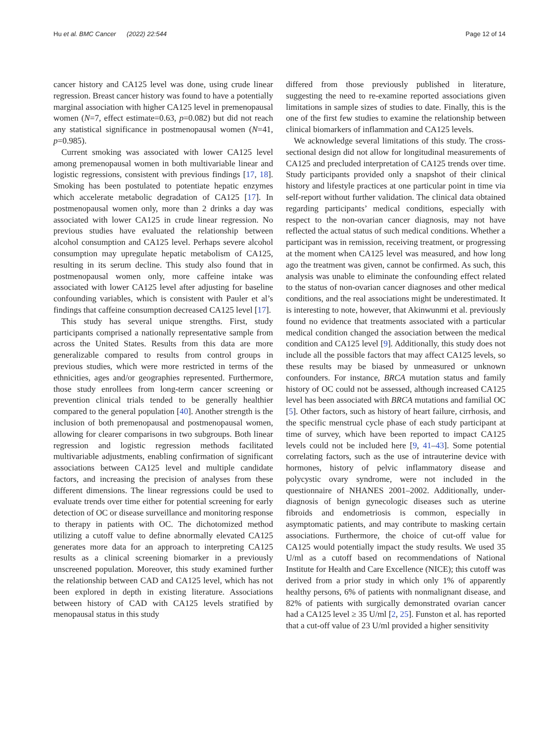Hu et al. BMC Cancer (2022) 22:544 Page 12 of 14
cancer history and CA125 level was done, using crude linear regression. Breast cancer history was found to have a potentially marginal association with higher CA125 level in premenopausal women (N=7, effect estimate=0.63, p=0.082) but did not reach any statistical significance in postmenopausal women (N=41, p=0.985).
Current smoking was associated with lower CA125 level among premenopausal women in both multivariable linear and logistic regressions, consistent with previous findings [17, 18]. Smoking has been postulated to potentiate hepatic enzymes which accelerate metabolic degradation of CA125 [17]. In postmenopausal women only, more than 2 drinks a day was associated with lower CA125 in crude linear regression. No previous studies have evaluated the relationship between alcohol consumption and CA125 level. Perhaps severe alcohol consumption may upregulate hepatic metabolism of CA125, resulting in its serum decline. This study also found that in postmenopausal women only, more caffeine intake was associated with lower CA125 level after adjusting for baseline confounding variables, which is consistent with Pauler et al’s findings that caffeine consumption decreased CA125 level [17].
This study has several unique strengths. First, study participants comprised a nationally representative sample from across the United States. Results from this data are more generalizable compared to results from control groups in previous studies, which were more restricted in terms of the ethnicities, ages and/or geographies represented. Furthermore, those study enrollees from long-term cancer screening or prevention clinical trials tended to be generally healthier compared to the general population [40]. Another strength is the inclusion of both premenopausal and postmenopausal women, allowing for clearer comparisons in two subgroups. Both linear regression and logistic regression methods facilitated multivariable adjustments, enabling confirmation of significant associations between CA125 level and multiple candidate factors, and increasing the precision of analyses from these different dimensions. The linear regressions could be used to evaluate trends over time either for potential screening for early detection of OC or disease surveillance and monitoring response to therapy in patients with OC. The dichotomized method utilizing a cutoff value to define abnormally elevated CA125 generates more data for an approach to interpreting CA125 results as a clinical screening biomarker in a previously unscreened population. Moreover, this study examined further the relationship between CAD and CA125 level, which has not been explored in depth in existing literature. Associations between history of CAD with CA125 levels stratified by menopausal status in this study
differed from those previously published in literature, suggesting the need to re-examine reported associations given limitations in sample sizes of studies to date. Finally, this is the one of the first few studies to examine the relationship between clinical biomarkers of inflammation and CA125 levels.
We acknowledge several limitations of this study. The cross-sectional design did not allow for longitudinal measurements of CA125 and precluded interpretation of CA125 trends over time. Study participants provided only a snapshot of their clinical history and lifestyle practices at one particular point in time via self-report without further validation. The clinical data obtained regarding participants’ medical conditions, especially with respect to the non-ovarian cancer diagnosis, may not have reflected the actual status of such medical conditions. Whether a participant was in remission, receiving treatment, or progressing at the moment when CA125 level was measured, and how long ago the treatment was given, cannot be confirmed. As such, this analysis was unable to eliminate the confounding effect related to the status of non-ovarian cancer diagnoses and other medical conditions, and the real associations might be underestimated. It is interesting to note, however, that Akinwunmi et al. previously found no evidence that treatments associated with a particular medical condition changed the association between the medical condition and CA125 level [9]. Additionally, this study does not include all the possible factors that may affect CA125 levels, so these results may be biased by unmeasured or unknown confounders. For instance, BRCA mutation status and family history of OC could not be assessed, although increased CA125 level has been associated with BRCA mutations and familial OC [5]. Other factors, such as history of heart failure, cirrhosis, and the specific menstrual cycle phase of each study participant at time of survey, which have been reported to impact CA125 levels could not be included here [9, 41–43]. Some potential correlating factors, such as the use of intrauterine device with hormones, history of pelvic inflammatory disease and polycystic ovary syndrome, were not included in the questionnaire of NHANES 2001–2002. Additionally, under-diagnosis of benign gynecologic diseases such as uterine fibroids and endometriosis is common, especially in asymptomatic patients, and may contribute to masking certain associations. Furthermore, the choice of cut-off value for CA125 would potentially impact the study results. We used 35 U/ml as a cutoff based on recommendations of National Institute for Health and Care Excellence (NICE); this cutoff was derived from a prior study in which only 1% of apparently healthy persons, 6% of patients with nonmalignant disease, and 82% of patients with surgically demonstrated ovarian cancer had a CA125 level ≥ 35 U/ml [2, 25]. Funston et al. has reported that a cut-off value of 23 U/ml provided a higher sensitivity